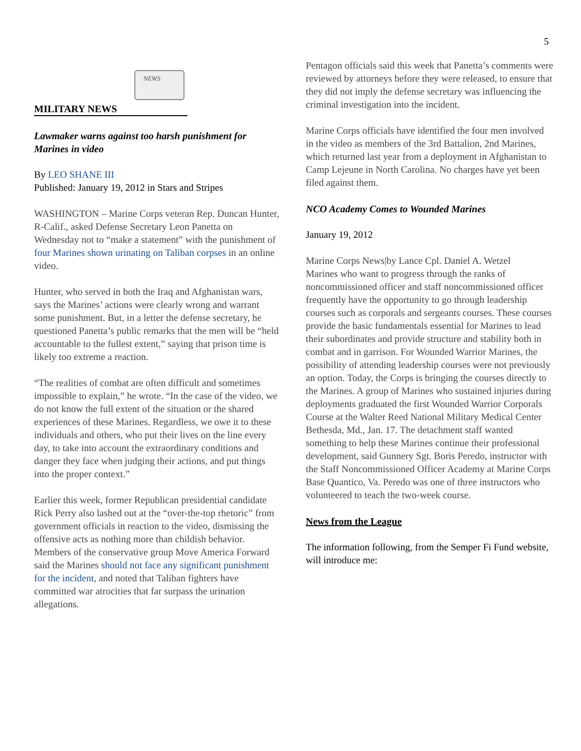5
NEWS
MILITARY NEWS
Lawmaker warns against too harsh punishment for Marines in video
By LEO SHANE III
Published: January 19, 2012 in Stars and Stripes
WASHINGTON – Marine Corps veteran Rep. Duncan Hunter, R-Calif., asked Defense Secretary Leon Panetta on Wednesday not to “make a statement” with the punishment of four Marines shown urinating on Taliban corpses in an online video.
Hunter, who served in both the Iraq and Afghanistan wars, says the Marines’ actions were clearly wrong and warrant some punishment. But, in a letter the defense secretary, he questioned Panetta’s public remarks that the men will be “held accountable to the fullest extent,” saying that prison time is likely too extreme a reaction.
“The realities of combat are often difficult and sometimes impossible to explain,” he wrote. “In the case of the video, we do not know the full extent of the situation or the shared experiences of these Marines. Regardless, we owe it to these individuals and others, who put their lives on the line every day, to take into account the extraordinary conditions and danger they face when judging their actions, and put things into the proper context.”
Earlier this week, former Republican presidential candidate Rick Perry also lashed out at the “over-the-top rhetoric” from government officials in reaction to the video, dismissing the offensive acts as nothing more than childish behavior. Members of the conservative group Move America Forward said the Marines should not face any significant punishment for the incident, and noted that Taliban fighters have committed war atrocities that far surpass the urination allegations.
Pentagon officials said this week that Panetta’s comments were reviewed by attorneys before they were released, to ensure that they did not imply the defense secretary was influencing the criminal investigation into the incident.
Marine Corps officials have identified the four men involved in the video as members of the 3rd Battalion, 2nd Marines, which returned last year from a deployment in Afghanistan to Camp Lejeune in North Carolina. No charges have yet been filed against them.
NCO Academy Comes to Wounded Marines
January 19, 2012
Marine Corps News|by Lance Cpl. Daniel A. Wetzel
Marines who want to progress through the ranks of noncommissioned officer and staff noncommissioned officer frequently have the opportunity to go through leadership courses such as corporals and sergeants courses. These courses provide the basic fundamentals essential for Marines to lead their subordinates and provide structure and stability both in combat and in garrison. For Wounded Warrior Marines, the possibility of attending leadership courses were not previously an option. Today, the Corps is bringing the courses directly to the Marines. A group of Marines who sustained injuries during deployments graduated the first Wounded Warrior Corporals Course at the Walter Reed National Military Medical Center Bethesda, Md., Jan. 17. The detachment staff wanted something to help these Marines continue their professional development, said Gunnery Sgt. Boris Peredo, instructor with the Staff Noncommissioned Officer Academy at Marine Corps Base Quantico, Va. Peredo was one of three instructors who volunteered to teach the two-week course.
News from the League
The information following, from the Semper Fi Fund website, will introduce me: